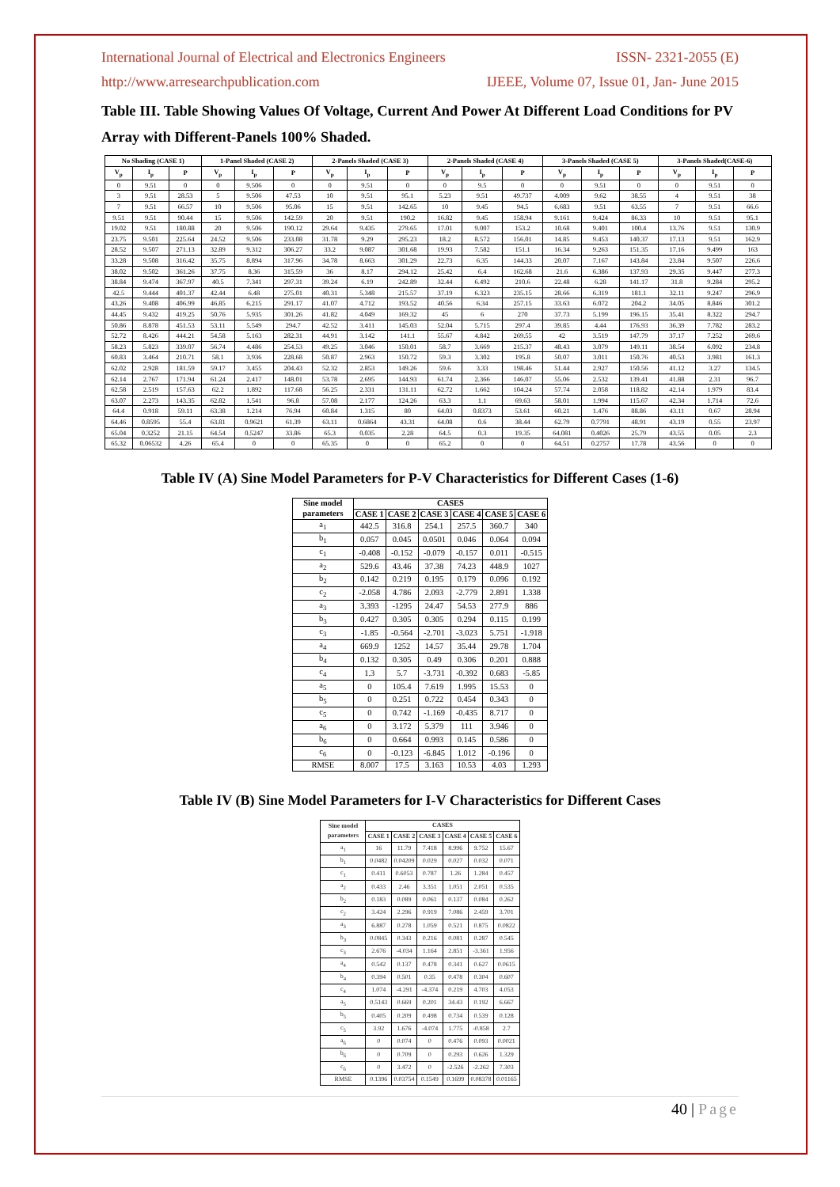International Journal of Electrical and Electronics Engineers ISSN- 2321-2055 (E)
http://www.arresearchpublication.com IJEEE, Volume 07, Issue 01, Jan- June 2015
Table III. Table Showing Values Of Voltage, Current And Power At Different Load Conditions for PV Array with Different-Panels 100% Shaded.
| No Shading (CASE 1) | | | 1-Panel Shaded (CASE 2) | | | 2-Panels Shaded (CASE 3) | | | 2-Panels Shaded (CASE 4) | | | 3-Panels Shaded (CASE 5) | | | 3-Panels Shaded(CASE-6) | | |
| --- | --- | --- | --- | --- | --- | --- | --- | --- | --- | --- | --- | --- | --- | --- | --- | --- | --- |
| V<sub>p</sub> | I<sub>p</sub> | P | V<sub>p</sub> | I<sub>p</sub> | P | V<sub>p</sub> | I<sub>p</sub> | P | V<sub>p</sub> | I<sub>p</sub> | P | V<sub>p</sub> | I<sub>p</sub> | P | V<sub>p</sub> | I<sub>p</sub> | P |
| 0 | 9.51 | 0 | 0 | 9.506 | 0 | 0 | 9.51 | 0 | 0 | 9.5 | 0 | 0 | 9.51 | 0 | 0 | 9.51 | 0 |
| 3 | 9.51 | 28.53 | 5 | 9.506 | 47.53 | 10 | 9.51 | 95.1 | 5.23 | 9.51 | 49.737 | 4.009 | 9.62 | 38.55 | 4 | 9.51 | 38 |
| 7 | 9.51 | 66.57 | 10 | 9.506 | 95.06 | 15 | 9.51 | 142.65 | 10 | 9.45 | 94.5 | 6.683 | 9.51 | 63.55 | 7 | 9.51 | 66.6 |
| 9.51 | 9.51 | 90.44 | 15 | 9.506 | 142.59 | 20 | 9.51 | 190.2 | 16.82 | 9.45 | 158.94 | 9.161 | 9.424 | 86.33 | 10 | 9.51 | 95.1 |
| 19.02 | 9.51 | 180.88 | 20 | 9.506 | 190.12 | 29.64 | 9.435 | 279.65 | 17.01 | 9.007 | 153.2 | 10.68 | 9.401 | 100.4 | 13.76 | 9.51 | 130.9 |
| 23.75 | 9.501 | 225.64 | 24.52 | 9.506 | 233.08 | 31.78 | 9.29 | 295.23 | 18.2 | 8.572 | 156.01 | 14.85 | 9.453 | 140.37 | 17.13 | 9.51 | 162.9 |
| 28.52 | 9.507 | 271.13 | 32.89 | 9.312 | 306.27 | 33.2 | 9.087 | 301.68 | 19.93 | 7.582 | 151.1 | 16.34 | 9.263 | 151.35 | 17.16 | 9.499 | 163 |
| 33.28 | 9.508 | 316.42 | 35.75 | 8.894 | 317.96 | 34.78 | 8.663 | 301.29 | 22.73 | 6.35 | 144.33 | 20.07 | 7.167 | 143.84 | 23.84 | 9.507 | 226.6 |
| 38.02 | 9.502 | 361.26 | 37.75 | 8.36 | 315.59 | 36 | 8.17 | 294.12 | 25.42 | 6.4 | 162.68 | 21.6 | 6.386 | 137.93 | 29.35 | 9.447 | 277.3 |
| 38.84 | 9.474 | 367.97 | 40.5 | 7.341 | 297.31 | 39.24 | 6.19 | 242.89 | 32.44 | 6.492 | 210.6 | 22.48 | 6.28 | 141.17 | 31.8 | 9.284 | 295.2 |
| 42.5 | 9.444 | 401.37 | 42.44 | 6.48 | 275.01 | 40.31 | 5.348 | 215.57 | 37.19 | 6.323 | 235.15 | 28.66 | 6.319 | 181.1 | 32.11 | 9.247 | 296.9 |
| 43.26 | 9.408 | 406.99 | 46.85 | 6.215 | 291.17 | 41.07 | 4.712 | 193.52 | 40.56 | 6.34 | 257.15 | 33.63 | 6.072 | 204.2 | 34.05 | 8.846 | 301.2 |
| 44.45 | 9.432 | 419.25 | 50.76 | 5.935 | 301.26 | 41.82 | 4.049 | 169.32 | 45 | 6 | 270 | 37.73 | 5.199 | 196.15 | 35.41 | 8.322 | 294.7 |
| 50.86 | 8.878 | 451.53 | 53.11 | 5.549 | 294.7 | 42.52 | 3.411 | 145.03 | 52.04 | 5.715 | 297.4 | 39.85 | 4.44 | 176.93 | 36.39 | 7.782 | 283.2 |
| 52.72 | 8.426 | 444.21 | 54.58 | 5.163 | 282.31 | 44.91 | 3.142 | 141.1 | 55.67 | 4.842 | 269.55 | 42 | 3.519 | 147.79 | 37.17 | 7.252 | 269.6 |
| 58.23 | 5.823 | 339.07 | 56.74 | 4.486 | 254.53 | 49.25 | 3.046 | 150.01 | 58.7 | 3.669 | 215.37 | 48.43 | 3.079 | 149.11 | 38.54 | 6.092 | 234.8 |
| 60.83 | 3.464 | 210.71 | 58.1 | 3.936 | 228.68 | 50.87 | 2.963 | 150.72 | 59.3 | 3.302 | 195.8 | 50.07 | 3.011 | 150.76 | 40.53 | 3.981 | 161.3 |
| 62.02 | 2.928 | 181.59 | 59.17 | 3.455 | 204.43 | 52.32 | 2.853 | 149.26 | 59.6 | 3.33 | 198.46 | 51.44 | 2.927 | 150.56 | 41.12 | 3.27 | 134.5 |
| 62.14 | 2.767 | 171.94 | 61.24 | 2.417 | 148.01 | 53.78 | 2.695 | 144.93 | 61.74 | 2.366 | 146.07 | 55.06 | 2.532 | 139.41 | 41.88 | 2.31 | 96.7 |
| 62.58 | 2.519 | 157.63 | 62.2 | 1.892 | 117.68 | 56.25 | 2.331 | 131.11 | 62.72 | 1.662 | 104.24 | 57.74 | 2.058 | 118.82 | 42.14 | 1.979 | 83.4 |
| 63.07 | 2.273 | 143.35 | 62.82 | 1.541 | 96.8 | 57.08 | 2.177 | 124.26 | 63.3 | 1.1 | 69.63 | 58.01 | 1.994 | 115.67 | 42.34 | 1.714 | 72.6 |
| 64.4 | 0.918 | 59.11 | 63.38 | 1.214 | 76.94 | 60.84 | 1.315 | 80 | 64.03 | 0.8373 | 53.61 | 60.21 | 1.476 | 88.86 | 43.11 | 0.67 | 28.94 |
| 64.46 | 0.8595 | 55.4 | 63.81 | 0.9621 | 61.39 | 63.11 | 0.6864 | 43.31 | 64.08 | 0.6 | 38.44 | 62.79 | 0.7791 | 48.91 | 43.19 | 0.55 | 23.97 |
| 65.04 | 0.3252 | 21.15 | 64.54 | 0.5247 | 33.86 | 65.3 | 0.035 | 2.28 | 64.5 | 0.3 | 19.35 | 64.081 | 0.4026 | 25.79 | 43.55 | 0.05 | 2.3 |
| 65.32 | 0.06532 | 4.26 | 65.4 | 0 | 0 | 65.35 | 0 | 0 | 65.2 | 0 | 0 | 64.51 | 0.2757 | 17.78 | 43.56 | 0 | 0 |
Table IV (A) Sine Model Parameters for P-V Characteristics for Different Cases (1-6)
| Sine model parameters | CASES | | | | | |
| --- | --- | --- | --- | --- | --- | --- |
| | CASE 1 | CASE 2 | CASE 3 | CASE 4 | CASE 5 | CASE 6 |
| a<sub>1</sub> | 442.5 | 316.8 | 254.1 | 257.5 | 360.7 | 340 |
| b<sub>1</sub> | 0.057 | 0.045 | 0.0501 | 0.046 | 0.064 | 0.094 |
| c<sub>1</sub> | -0.408 | -0.152 | -0.079 | -0.157 | 0.011 | -0.515 |
| a<sub>2</sub> | 529.6 | 43.46 | 37.38 | 74.23 | 448.9 | 1027 |
| b<sub>2</sub> | 0.142 | 0.219 | 0.195 | 0.179 | 0.096 | 0.192 |
| c<sub>2</sub> | -2.058 | 4.786 | 2.093 | -2.779 | 2.891 | 1.338 |
| a<sub>3</sub> | 3.393 | -1295 | 24.47 | 54.53 | 277.9 | 886 |
| b<sub>3</sub> | 0.427 | 0.305 | 0.305 | 0.294 | 0.115 | 0.199 |
| c<sub>3</sub> | -1.85 | -0.564 | -2.701 | -3.023 | 5.751 | -1.918 |
| a<sub>4</sub> | 669.9 | 1252 | 14.57 | 35.44 | 29.78 | 1.704 |
| b<sub>4</sub> | 0.132 | 0.305 | 0.49 | 0.306 | 0.201 | 0.888 |
| c<sub>4</sub> | 1.3 | 5.7 | -3.731 | -0.392 | 0.683 | -5.85 |
| a<sub>5</sub> | 0 | 105.4 | 7.619 | 1.995 | 15.53 | 0 |
| b<sub>5</sub> | 0 | 0.251 | 0.722 | 0.454 | 0.343 | 0 |
| c<sub>5</sub> | 0 | 0.742 | -1.169 | -0.435 | 8.717 | 0 |
| a<sub>6</sub> | 0 | 3.172 | 5.379 | 111 | 3.946 | 0 |
| b<sub>6</sub> | 0 | 0.664 | 0.993 | 0.145 | 0.586 | 0 |
| c<sub>6</sub> | 0 | -0.123 | -6.845 | 1.012 | -0.196 | 0 |
| RMSE | 8.007 | 17.5 | 3.163 | 10.53 | 4.03 | 1.293 |
Table IV (B) Sine Model Parameters for I-V Characteristics for Different Cases
| Sine model parameters | CASES | | | | | |
| --- | --- | --- | --- | --- | --- | --- |
| | CASE 1 | CASE 2 | CASE 3 | CASE 4 | CASE 5 | CASE 6 |
| a<sub>1</sub> | 16 | 11.79 | 7.418 | 8.996 | 9.752 | 15.67 |
| b<sub>1</sub> | 0.0482 | 0.04209 | 0.029 | 0.027 | 0.032 | 0.071 |
| c<sub>1</sub> | 0.411 | 0.6053 | 0.787 | 1.26 | 1.284 | 0.457 |
| a<sub>2</sub> | 0.433 | 2.46 | 3.351 | 1.051 | 2.051 | 0.535 |
| b<sub>2</sub> | 0.183 | 0.089 | 0.061 | 0.137 | 0.084 | 0.262 |
| c<sub>2</sub> | 3.424 | 2.296 | 0.919 | 7.086 | 2.459 | 3.701 |
| a<sub>3</sub> | 6.887 | 0.278 | 1.059 | 0.521 | 0.875 | 0.0822 |
| b<sub>3</sub> | 0.0845 | 0.343 | 0.216 | 0.081 | 0.287 | 0.545 |
| c<sub>3</sub> | 2.676 | -4.034 | 1.164 | 2.851 | -3.361 | 1.956 |
| a<sub>4</sub> | 0.542 | 0.137 | 0.478 | 0.341 | 0.627 | 0.0615 |
| b<sub>4</sub> | 0.394 | 0.501 | 0.35 | 0.478 | 0.304 | 0.607 |
| c<sub>4</sub> | 1.074 | -4.291 | -4.374 | 0.219 | 4.703 | 4.053 |
| a<sub>5</sub> | 0.5143 | 0.669 | 0.201 | 34.43 | 0.192 | 6.667 |
| b<sub>5</sub> | 0.405 | 0.209 | 0.498 | 0.734 | 0.539 | 0.128 |
| c<sub>5</sub> | 3.92 | 1.676 | -4.074 | 1.775 | -0.858 | 2.7 |
| a<sub>6</sub> | 0 | 0.074 | 0 | 0.476 | 0.093 | 0.0021 |
| b<sub>6</sub> | 0 | 0.709 | 0 | 0.293 | 0.626 | 1.329 |
| c<sub>6</sub> | 0 | 3.472 | 0 | -2.526 | -2.262 | 7.303 |
| RMSE | 0.1396 | 0.03754 | 0.1549 | 0.1699 | 0.08378 | 0.01165 |
40 | Page